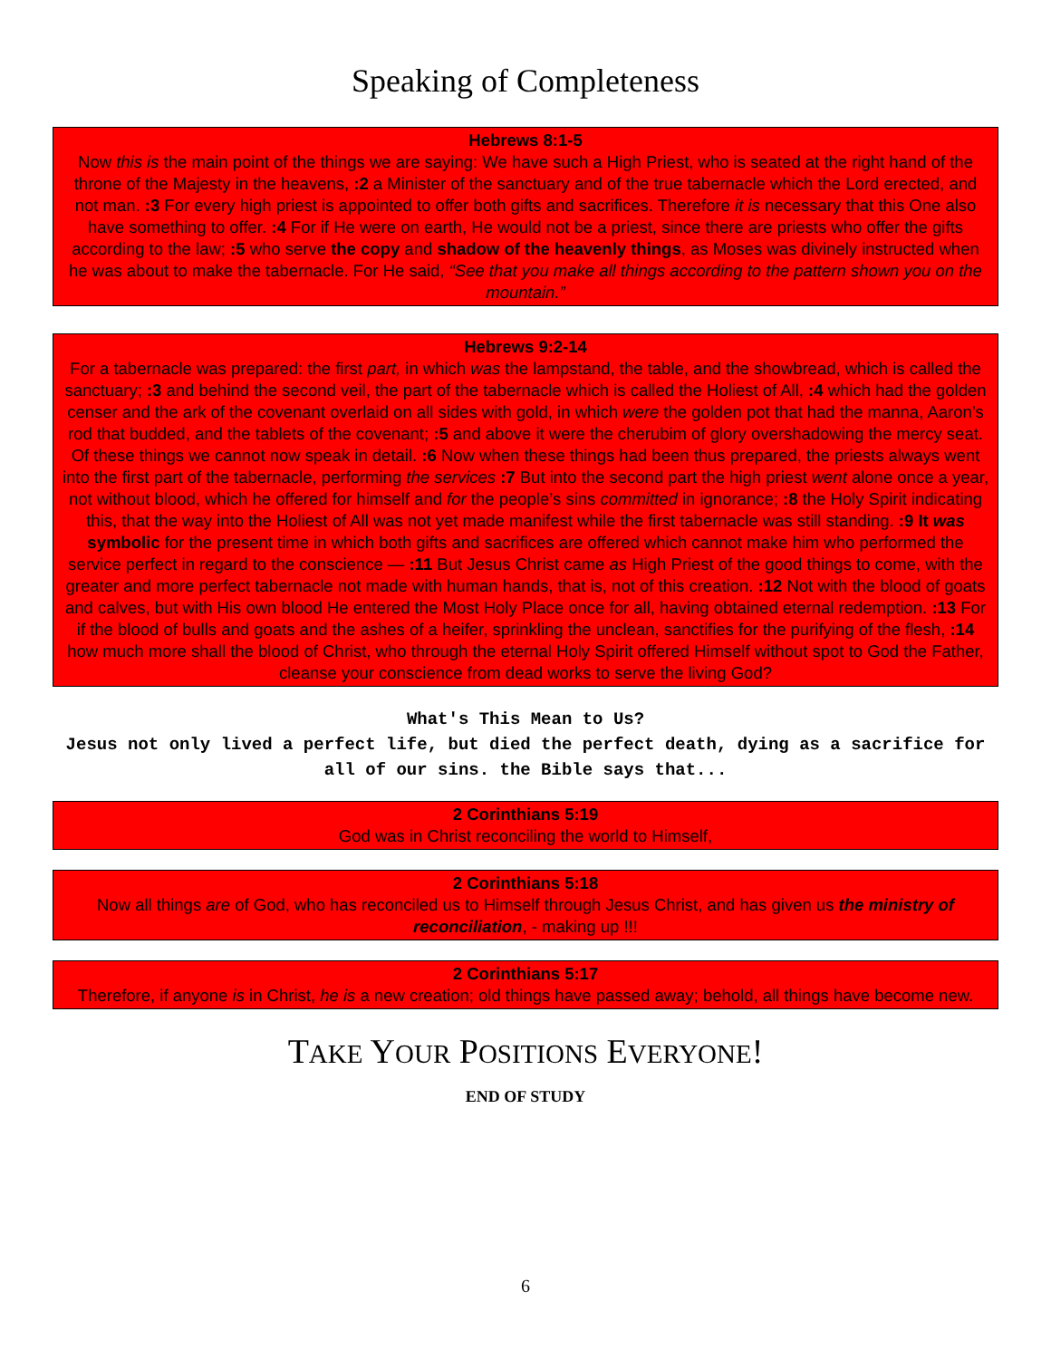Speaking of Completeness
Hebrews 8:1-5
Now this is the main point of the things we are saying: We have such a High Priest, who is seated at the right hand of the throne of the Majesty in the heavens, :2 a Minister of the sanctuary and of the true tabernacle which the Lord erected, and not man. :3 For every high priest is appointed to offer both gifts and sacrifices. Therefore it is necessary that this One also have something to offer. :4 For if He were on earth, He would not be a priest, since there are priests who offer the gifts according to the law; :5 who serve the copy and shadow of the heavenly things, as Moses was divinely instructed when he was about to make the tabernacle. For He said, “See that you make all things according to the pattern shown you on the mountain.”
Hebrews 9:2-14
For a tabernacle was prepared: the first part, in which was the lampstand, the table, and the showbread, which is called the sanctuary; :3 and behind the second veil, the part of the tabernacle which is called the Holiest of All, :4 which had the golden censer and the ark of the covenant overlaid on all sides with gold, in which were the golden pot that had the manna, Aaron’s rod that budded, and the tablets of the covenant; :5 and above it were the cherubim of glory overshadowing the mercy seat. Of these things we cannot now speak in detail. :6 Now when these things had been thus prepared, the priests always went into the first part of the tabernacle, performing the services :7 But into the second part the high priest went alone once a year, not without blood, which he offered for himself and for the people’s sins committed in ignorance; :8 the Holy Spirit indicating this, that the way into the Holiest of All was not yet made manifest while the first tabernacle was still standing. :9 It was symbolic for the present time in which both gifts and sacrifices are offered which cannot make him who performed the service perfect in regard to the conscience — :11 But Jesus Christ came as High Priest of the good things to come, with the greater and more perfect tabernacle not made with human hands, that is, not of this creation. :12 Not with the blood of goats and calves, but with His own blood He entered the Most Holy Place once for all, having obtained eternal redemption. :13 For if the blood of bulls and goats and the ashes of a heifer, sprinkling the unclean, sanctifies for the purifying of the flesh, :14 how much more shall the blood of Christ, who through the eternal Holy Spirit offered Himself without spot to God the Father, cleanse your conscience from dead works to serve the living God?
What's This Mean to Us?
Jesus not only lived a perfect life, but died the perfect death, dying as a sacrifice for all of our sins. the Bible says that...
2 Corinthians 5:19
God was in Christ reconciling the world to Himself,
2 Corinthians 5:18
Now all things are of God, who has reconciled us to Himself through Jesus Christ, and has given us the ministry of reconciliation, - making up !!!
2 Corinthians 5:17
Therefore, if anyone is in Christ, he is a new creation; old things have passed away; behold, all things have become new.
TAKE YOUR POSITIONS EVERYONE!
END OF STUDY
6